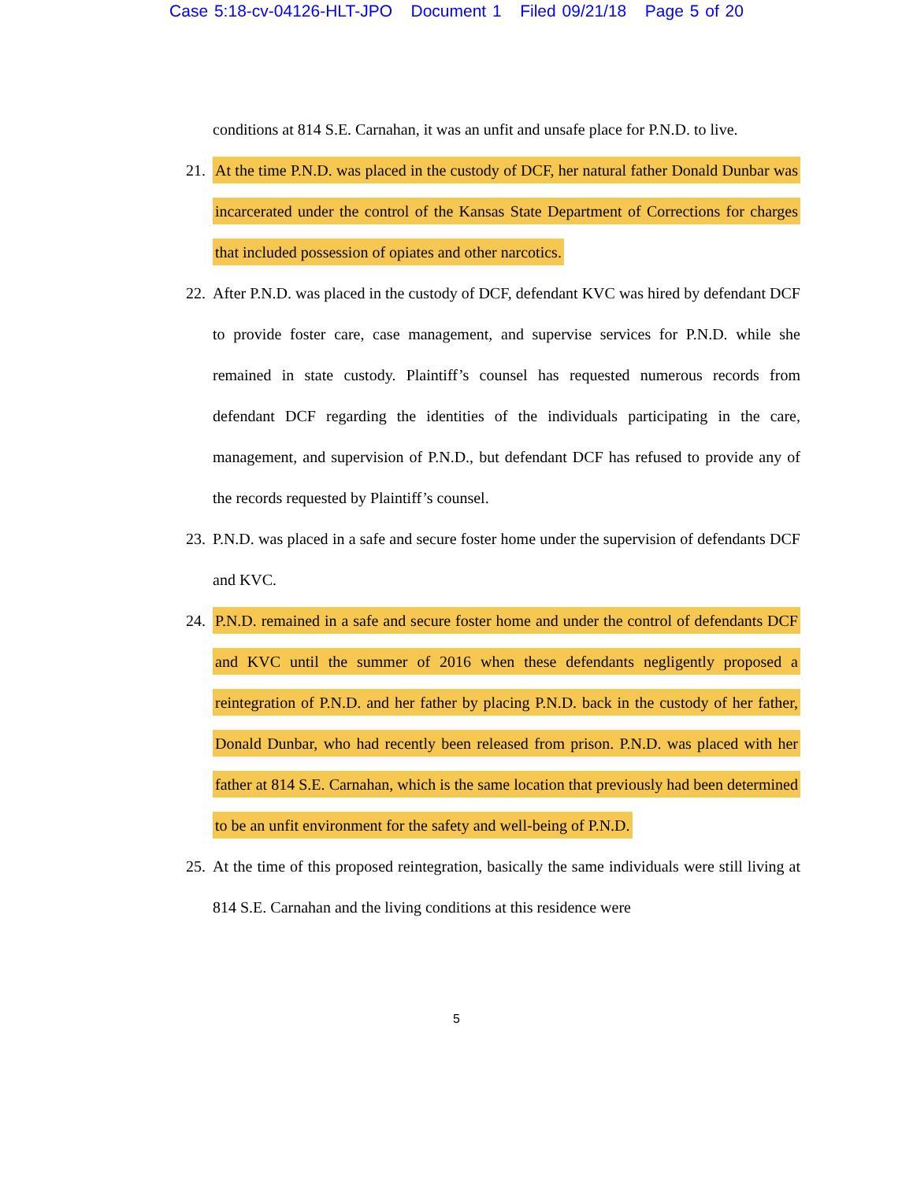Case 5:18-cv-04126-HLT-JPO Document 1 Filed 09/21/18 Page 5 of 20
conditions at 814 S.E. Carnahan, it was an unfit and unsafe place for P.N.D. to live.
21. At the time P.N.D. was placed in the custody of DCF, her natural father Donald Dunbar was incarcerated under the control of the Kansas State Department of Corrections for charges that included possession of opiates and other narcotics.
22. After P.N.D. was placed in the custody of DCF, defendant KVC was hired by defendant DCF to provide foster care, case management, and supervise services for P.N.D. while she remained in state custody. Plaintiff’s counsel has requested numerous records from defendant DCF regarding the identities of the individuals participating in the care, management, and supervision of P.N.D., but defendant DCF has refused to provide any of the records requested by Plaintiff’s counsel.
23. P.N.D. was placed in a safe and secure foster home under the supervision of defendants DCF and KVC.
24. P.N.D. remained in a safe and secure foster home and under the control of defendants DCF and KVC until the summer of 2016 when these defendants negligently proposed a reintegration of P.N.D. and her father by placing P.N.D. back in the custody of her father, Donald Dunbar, who had recently been released from prison. P.N.D. was placed with her father at 814 S.E. Carnahan, which is the same location that previously had been determined to be an unfit environment for the safety and well-being of P.N.D.
25. At the time of this proposed reintegration, basically the same individuals were still living at 814 S.E. Carnahan and the living conditions at this residence were
5